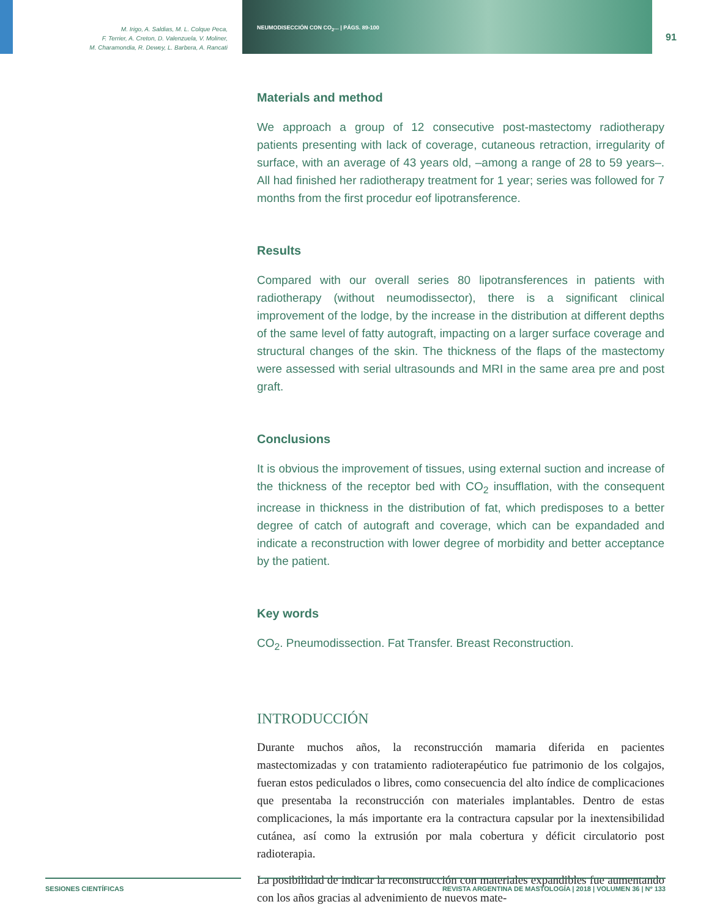M. Irigo, A. Saldias, M. L. Colque Peca,
F. Terrier, A. Creton, D. Valenzuela, V. Moliner,
M. Charamondia, R. Dewey, L. Barbera, A. Rancati
NEUMODISECCIÓN CON CO<sub>2</sub>... | PÁGS. 89-100
91
Materials and method
We approach a group of 12 consecutive post-mastectomy radiotherapy patients presenting with lack of coverage, cutaneous retraction, irregularity of surface, with an average of 43 years old, –among a range of 28 to 59 years–. All had finished her radiotherapy treatment for 1 year; series was followed for 7 months from the first procedur eof lipotransference.
Results
Compared with our overall series 80 lipotransferences in patients with radiotherapy (without neumodissector), there is a significant clinical improvement of the lodge, by the increase in the distribution at different depths of the same level of fatty autograft, impacting on a larger surface coverage and structural changes of the skin. The thickness of the flaps of the mastectomy were assessed with serial ultrasounds and MRI in the same area pre and post graft.
Conclusions
It is obvious the improvement of tissues, using external suction and increase of the thickness of the receptor bed with CO<sub>2</sub> insufflation, with the consequent increase in thickness in the distribution of fat, which predisposes to a better degree of catch of autograft and coverage, which can be expandaded and indicate a reconstruction with lower degree of morbidity and better acceptance by the patient.
Key words
CO<sub>2</sub>. Pneumodissection. Fat Transfer. Breast Reconstruction.
INTRODUCCIÓN
Durante muchos años, la reconstrucción mamaria diferida en pacientes mastectomizadas y con tratamiento radioterapéutico fue patrimonio de los colgajos, fueran estos pediculados o libres, como consecuencia del alto índice de complicaciones que presentaba la reconstrucción con materiales implantables. Dentro de estas complicaciones, la más importante era la contractura capsular por la inextensibilidad cutánea, así como la extrusión por mala cobertura y déficit circulatorio post radioterapia.
La posibilidad de indicar la reconstrucción con materiales expandibles fue aumentando con los años gracias al advenimiento de nuevos mate-
SESIONES CIENTÍFICAS REVISTA ARGENTINA DE MASTOLOGÍA | 2018 | VOLUMEN 36 | Nº 133